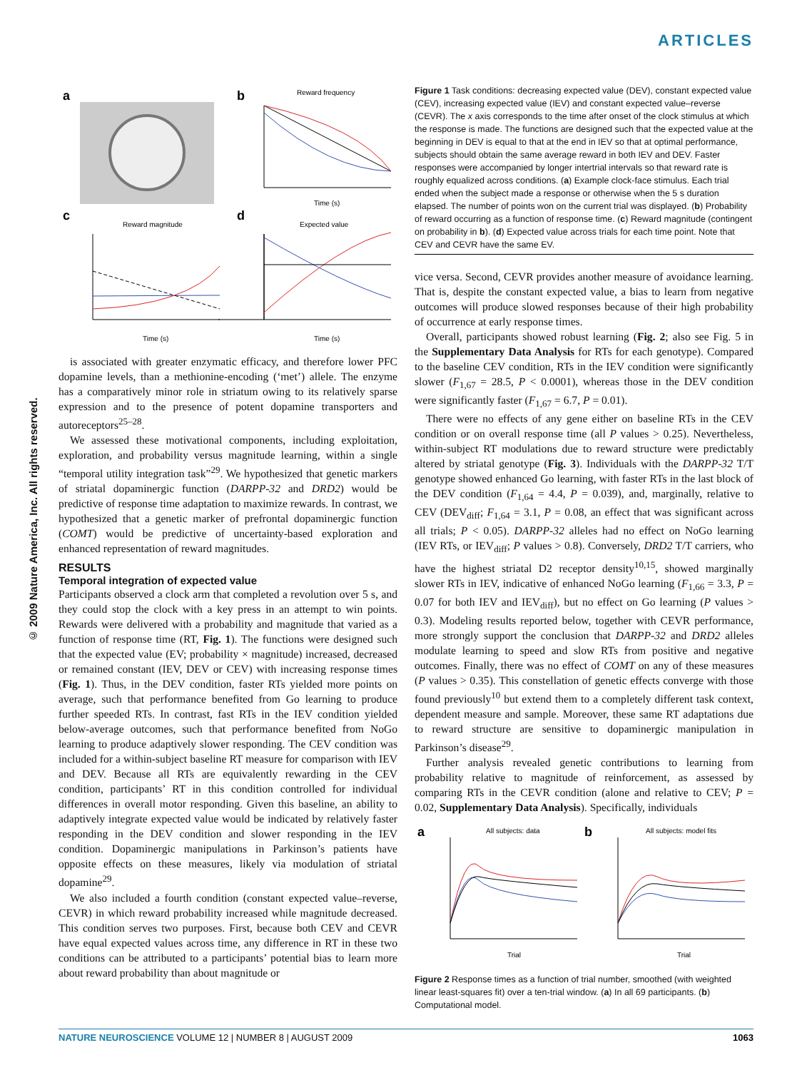ARTICLES
© 2009 Nature America, Inc. All rights reserved.
a
b
Reward frequency
c
Reward magnitude
d
Expected value
Time (s)
Time (s)
Time (s)
is associated with greater enzymatic efficacy, and therefore lower PFC dopamine levels, than a methionine-encoding (‘met’) allele. The enzyme has a comparatively minor role in striatum owing to its relatively sparse expression and to the presence of potent dopamine transporters and autoreceptors<sup>25–28</sup>.
We assessed these motivational components, including exploitation, exploration, and probability versus magnitude learning, within a single “temporal utility integration task”<sup>29</sup>. We hypothesized that genetic markers of striatal dopaminergic function (DARPP-32 and DRD2) would be predictive of response time adaptation to maximize rewards. In contrast, we hypothesized that a genetic marker of prefrontal dopaminergic function (COMT) would be predictive of uncertainty-based exploration and enhanced representation of reward magnitudes.
RESULTS
Temporal integration of expected value
Participants observed a clock arm that completed a revolution over 5 s, and they could stop the clock with a key press in an attempt to win points. Rewards were delivered with a probability and magnitude that varied as a function of response time (RT, Fig. 1). The functions were designed such that the expected value (EV; probability × magnitude) increased, decreased or remained constant (IEV, DEV or CEV) with increasing response times (Fig. 1). Thus, in the DEV condition, faster RTs yielded more points on average, such that performance benefited from Go learning to produce further speeded RTs. In contrast, fast RTs in the IEV condition yielded below-average outcomes, such that performance benefited from NoGo learning to produce adaptively slower responding. The CEV condition was included for a within-subject baseline RT measure for comparison with IEV and DEV. Because all RTs are equivalently rewarding in the CEV condition, participants’ RT in this condition controlled for individual differences in overall motor responding. Given this baseline, an ability to adaptively integrate expected value would be indicated by relatively faster responding in the DEV condition and slower responding in the IEV condition. Dopaminergic manipulations in Parkinson’s patients have opposite effects on these measures, likely via modulation of striatal dopamine<sup>29</sup>.
We also included a fourth condition (constant expected value–reverse, CEVR) in which reward probability increased while magnitude decreased. This condition serves two purposes. First, because both CEV and CEVR have equal expected values across time, any difference in RT in these two conditions can be attributed to a participants’ potential bias to learn more about reward probability than about magnitude or
Figure 1 Task conditions: decreasing expected value (DEV), constant expected value (CEV), increasing expected value (IEV) and constant expected value–reverse (CEVR). The x axis corresponds to the time after onset of the clock stimulus at which the response is made. The functions are designed such that the expected value at the beginning in DEV is equal to that at the end in IEV so that at optimal performance, subjects should obtain the same average reward in both IEV and DEV. Faster responses were accompanied by longer intertrial intervals so that reward rate is roughly equalized across conditions. (a) Example clock-face stimulus. Each trial ended when the subject made a response or otherwise when the 5 s duration elapsed. The number of points won on the current trial was displayed. (b) Probability of reward occurring as a function of response time. (c) Reward magnitude (contingent on probability in b). (d) Expected value across trials for each time point. Note that CEV and CEVR have the same EV.
vice versa. Second, CEVR provides another measure of avoidance learning. That is, despite the constant expected value, a bias to learn from negative outcomes will produce slowed responses because of their high probability of occurrence at early response times.
Overall, participants showed robust learning (Fig. 2; also see Fig. 5 in the Supplementary Data Analysis for RTs for each genotype). Compared to the baseline CEV condition, RTs in the IEV condition were significantly slower (F<sub>1,67</sub> = 28.5, P < 0.0001), whereas those in the DEV condition were significantly faster (F<sub>1,67</sub> = 6.7, P = 0.01).
There were no effects of any gene either on baseline RTs in the CEV condition or on overall response time (all P values > 0.25). Nevertheless, within-subject RT modulations due to reward structure were predictably altered by striatal genotype (Fig. 3). Individuals with the DARPP-32 T/T genotype showed enhanced Go learning, with faster RTs in the last block of the DEV condition (F<sub>1,64</sub> = 4.4, P = 0.039), and, marginally, relative to CEV (DEV<sub>diff</sub>; F<sub>1,64</sub> = 3.1, P = 0.08, an effect that was significant across all trials; P < 0.05). DARPP-32 alleles had no effect on NoGo learning (IEV RTs, or IEV<sub>diff</sub>; P values > 0.8). Conversely, DRD2 T/T carriers, who have the highest striatal D2 receptor density<sup>10,15</sup>, showed marginally slower RTs in IEV, indicative of enhanced NoGo learning (F<sub>1,66</sub> = 3.3, P = 0.07 for both IEV and IEV<sub>diff</sub>), but no effect on Go learning (P values > 0.3). Modeling results reported below, together with CEVR performance, more strongly support the conclusion that DARPP-32 and DRD2 alleles modulate learning to speed and slow RTs from positive and negative outcomes. Finally, there was no effect of COMT on any of these measures (P values > 0.35). This constellation of genetic effects converge with those found previously<sup>10</sup> but extend them to a completely different task context, dependent measure and sample. Moreover, these same RT adaptations due to reward structure are sensitive to dopaminergic manipulation in Parkinson’s disease<sup>29</sup>.
Further analysis revealed genetic contributions to learning from probability relative to magnitude of reinforcement, as assessed by comparing RTs in the CEVR condition (alone and relative to CEV; P = 0.02, Supplementary Data Analysis). Specifically, individuals
a
All subjects: data
b
All subjects: model fits
Trial
Trial
Figure 2 Response times as a function of trial number, smoothed (with weighted linear least-squares fit) over a ten-trial window. (a) In all 69 participants. (b) Computational model.
NATURE NEUROSCIENCE VOLUME 12 | NUMBER 8 | AUGUST 2009 1063